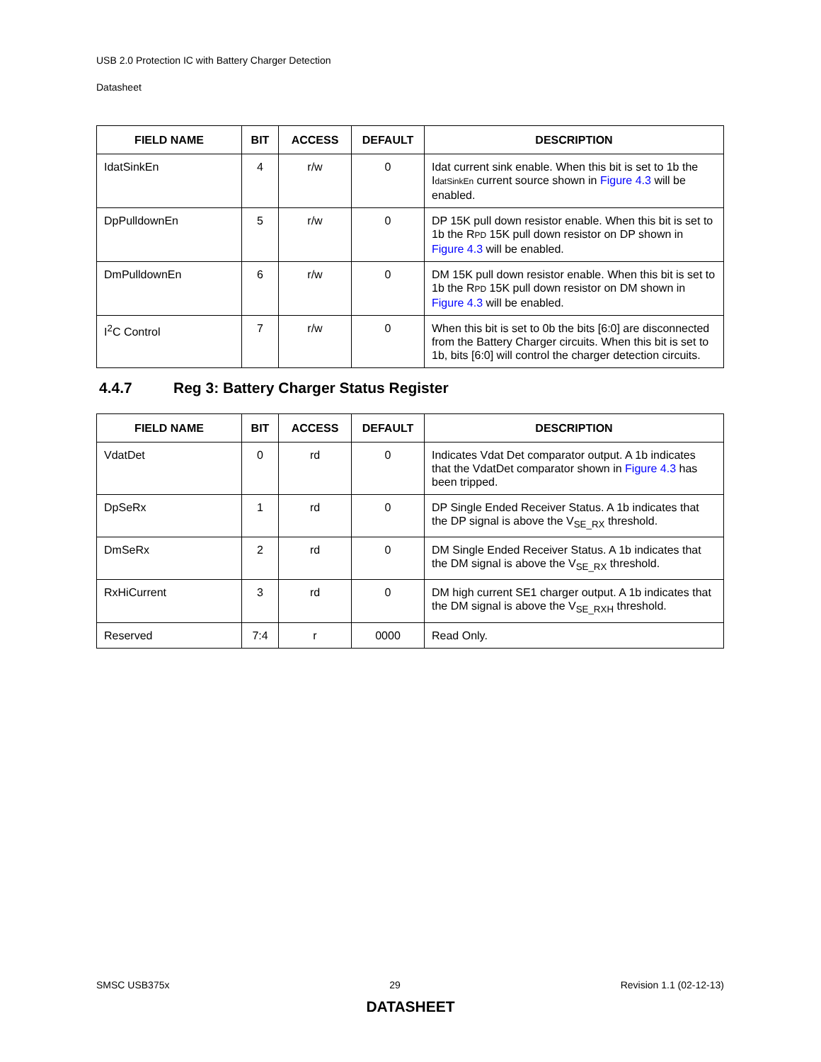USB 2.0 Protection IC with Battery Charger Detection
Datasheet
| FIELD NAME | BIT | ACCESS | DEFAULT | DESCRIPTION |
| --- | --- | --- | --- | --- |
| IdatSinkEn | 4 | r/w | 0 | Idat current sink enable. When this bit is set to 1b the I datSinkEn current source shown in Figure 4.3 will be enabled. |
| DpPulldownEn | 5 | r/w | 0 | DP 15K pull down resistor enable. When this bit is set to 1b the R PD 15K pull down resistor on DP shown in Figure 4.3 will be enabled. |
| DmPulldownEn | 6 | r/w | 0 | DM 15K pull down resistor enable. When this bit is set to 1b the R PD 15K pull down resistor on DM shown in Figure 4.3 will be enabled. |
| I<sup>2</sup>C Control | 7 | r/w | 0 | When this bit is set to 0b the bits [6:0] are disconnected from the Battery Charger circuits. When this bit is set to 1b, bits [6:0] will control the charger detection circuits. |
4.4.7 Reg 3: Battery Charger Status Register
| FIELD NAME | BIT | ACCESS | DEFAULT | DESCRIPTION |
| --- | --- | --- | --- | --- |
| VdatDet | 0 | rd | 0 | Indicates Vdat Det comparator output. A 1b indicates that the VdatDet comparator shown in Figure 4.3 has been tripped. |
| DpSeRx | 1 | rd | 0 | DP Single Ended Receiver Status. A 1b indicates that the DP signal is above the V<sub>SE_RX</sub> threshold. |
| DmSeRx | 2 | rd | 0 | DM Single Ended Receiver Status. A 1b indicates that the DM signal is above the V<sub>SE_RX</sub> threshold. |
| RxHiCurrent | 3 | rd | 0 | DM high current SE1 charger output. A 1b indicates that the DM signal is above the V<sub>SE_RXH</sub> threshold. |
| Reserved | 7:4 | r | 0000 | Read Only. |
SMSC USB375x 29 Revision 1.1 (02-12-13)
DATASHEET